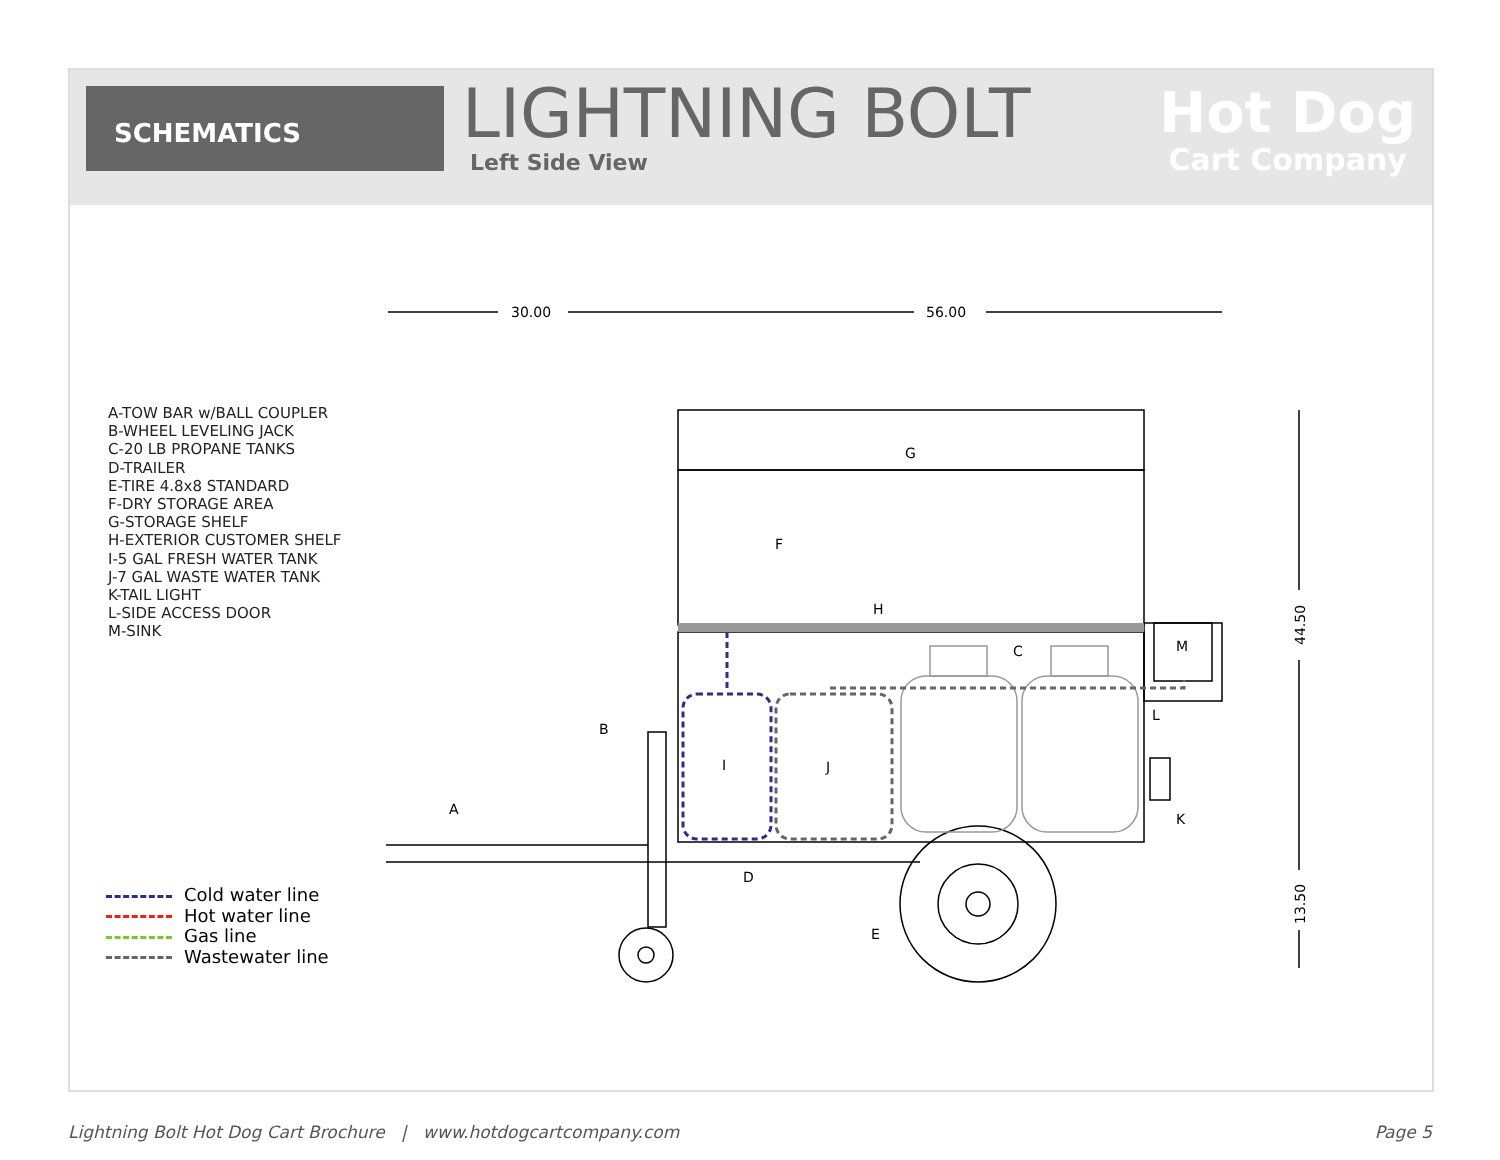SCHEMATICS
LIGHTNING BOLT
Left Side View
Hot Dog
Cart Company
A-TOW BAR w/BALL COUPLER
B-WHEEL LEVELING JACK
C-20 LB PROPANE TANKS
D-TRAILER
E-TIRE 4.8x8 STANDARD
F-DRY STORAGE AREA
G-STORAGE SHELF
H-EXTERIOR CUSTOMER SHELF
I-5 GAL FRESH WATER TANK
J-7 GAL WASTE WATER TANK
K-TAIL LIGHT
L-SIDE ACCESS DOOR
M-SINK
Cold water line
Hot water line
Gas line
Wastewater line
30.00
56.00
44.50
13.50
G
F
H
C
M
L
B
I
J
A
K
D
E
Lightning Bolt Hot Dog Cart Brochure | www.hotdogcartcompany.com Page 5